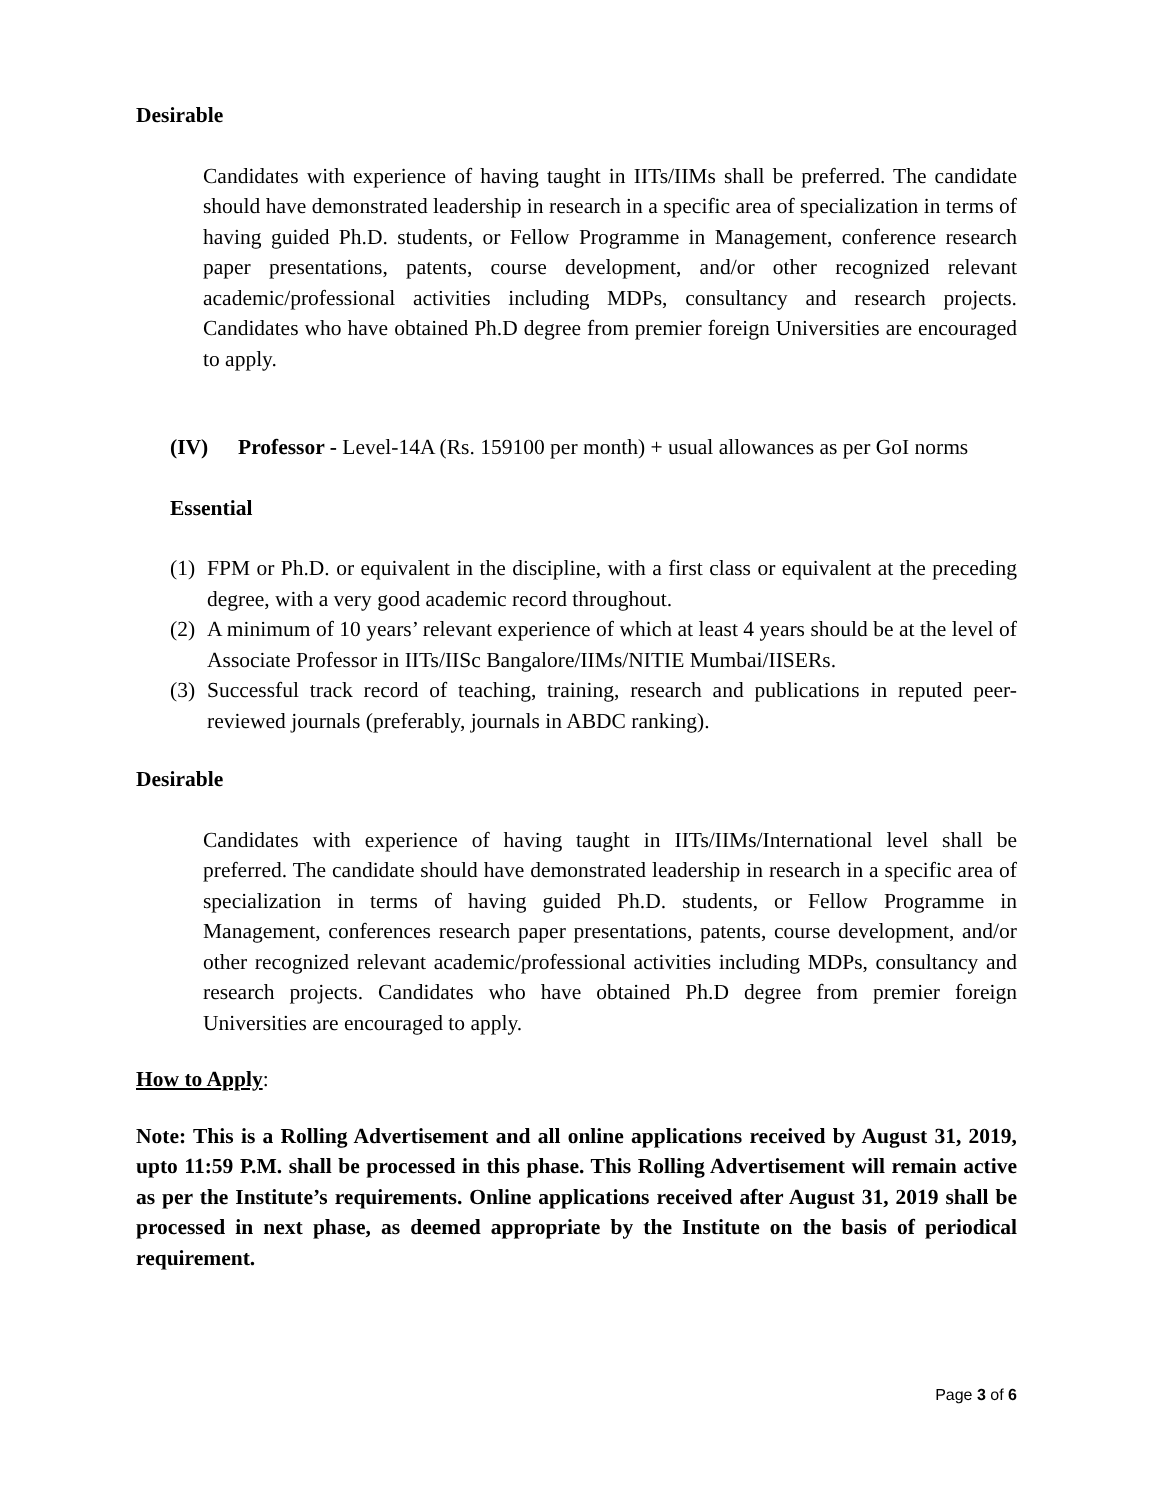Desirable
Candidates with experience of having taught in IITs/IIMs shall be preferred. The candidate should have demonstrated leadership in research in a specific area of specialization in terms of having guided Ph.D. students, or Fellow Programme in Management, conference research paper presentations, patents, course development, and/or other recognized relevant academic/professional activities including MDPs, consultancy and research projects. Candidates who have obtained Ph.D degree from premier foreign Universities are encouraged to apply.
(IV) Professor - Level-14A (Rs. 159100 per month) + usual allowances as per GoI norms
Essential
(1) FPM or Ph.D. or equivalent in the discipline, with a first class or equivalent at the preceding degree, with a very good academic record throughout.
(2) A minimum of 10 years’ relevant experience of which at least 4 years should be at the level of Associate Professor in IITs/IISc Bangalore/IIMs/NITIE Mumbai/IISERs.
(3) Successful track record of teaching, training, research and publications in reputed peer-reviewed journals (preferably, journals in ABDC ranking).
Desirable
Candidates with experience of having taught in IITs/IIMs/International level shall be preferred. The candidate should have demonstrated leadership in research in a specific area of specialization in terms of having guided Ph.D. students, or Fellow Programme in Management, conferences research paper presentations, patents, course development, and/or other recognized relevant academic/professional activities including MDPs, consultancy and research projects. Candidates who have obtained Ph.D degree from premier foreign Universities are encouraged to apply.
How to Apply:
Note: This is a Rolling Advertisement and all online applications received by August 31, 2019, upto 11:59 P.M. shall be processed in this phase. This Rolling Advertisement will remain active as per the Institute’s requirements. Online applications received after August 31, 2019 shall be processed in next phase, as deemed appropriate by the Institute on the basis of periodical requirement.
Page 3 of 6